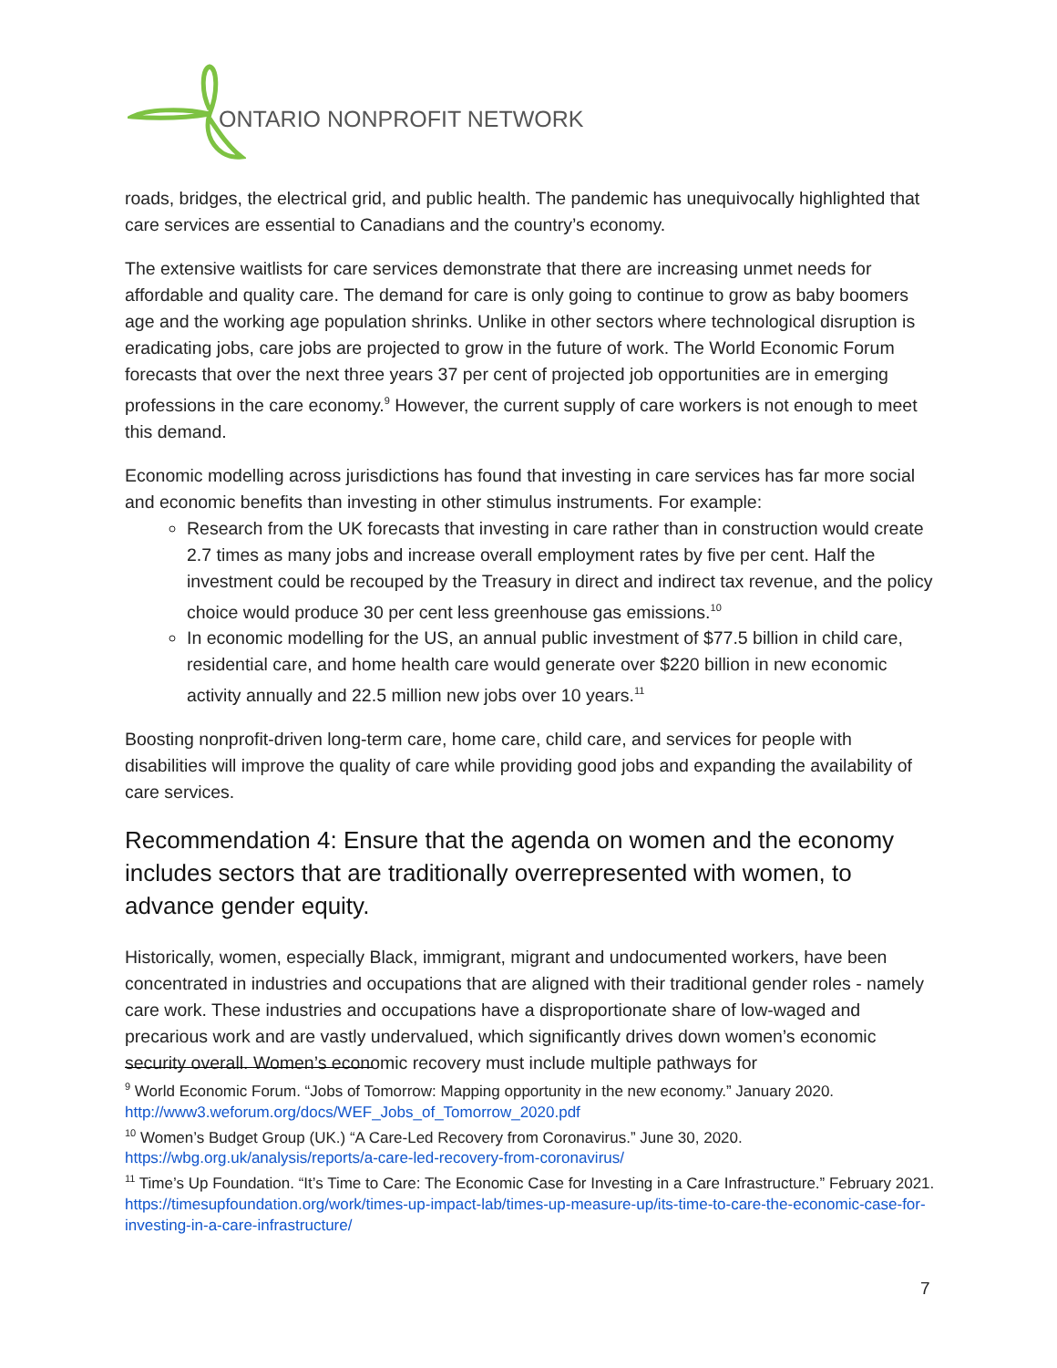ONTARIO NONPROFIT NETWORK
roads, bridges, the electrical grid, and public health. The pandemic has unequivocally highlighted that care services are essential to Canadians and the country’s economy.
The extensive waitlists for care services demonstrate that there are increasing unmet needs for affordable and quality care. The demand for care is only going to continue to grow as baby boomers age and the working age population shrinks. Unlike in other sectors where technological disruption is eradicating jobs, care jobs are projected to grow in the future of work. The World Economic Forum forecasts that over the next three years 37 per cent of projected job opportunities are in emerging professions in the care economy.<sup>9</sup> However, the current supply of care workers is not enough to meet this demand.
Economic modelling across jurisdictions has found that investing in care services has far more social and economic benefits than investing in other stimulus instruments. For example:
Research from the UK forecasts that investing in care rather than in construction would create 2.7 times as many jobs and increase overall employment rates by five per cent. Half the investment could be recouped by the Treasury in direct and indirect tax revenue, and the policy choice would produce 30 per cent less greenhouse gas emissions.<sup>10</sup>
In economic modelling for the US, an annual public investment of $77.5 billion in child care, residential care, and home health care would generate over $220 billion in new economic activity annually and 22.5 million new jobs over 10 years.<sup>11</sup>
Boosting nonprofit-driven long-term care, home care, child care, and services for people with disabilities will improve the quality of care while providing good jobs and expanding the availability of care services.
Recommendation 4: Ensure that the agenda on women and the economy includes sectors that are traditionally overrepresented with women, to advance gender equity.
Historically, women, especially Black, immigrant, migrant and undocumented workers, have been concentrated in industries and occupations that are aligned with their traditional gender roles - namely care work. These industries and occupations have a disproportionate share of low-waged and precarious work and are vastly undervalued, which significantly drives down women’s economic security overall. Women’s economic recovery must include multiple pathways for
<sup>9</sup> World Economic Forum. “Jobs of Tomorrow: Mapping opportunity in the new economy.” January 2020. http://www3.weforum.org/docs/WEF_Jobs_of_Tomorrow_2020.pdf
<sup>10</sup> Women’s Budget Group (UK.) “A Care-Led Recovery from Coronavirus.” June 30, 2020. https://wbg.org.uk/analysis/reports/a-care-led-recovery-from-coronavirus/
<sup>11</sup> Time’s Up Foundation. “It’s Time to Care: The Economic Case for Investing in a Care Infrastructure.” February 2021. https://timesupfoundation.org/work/times-up-impact-lab/times-up-measure-up/its-time-to-care-the-economic-case-for-investing-in-a-care-infrastructure/
7